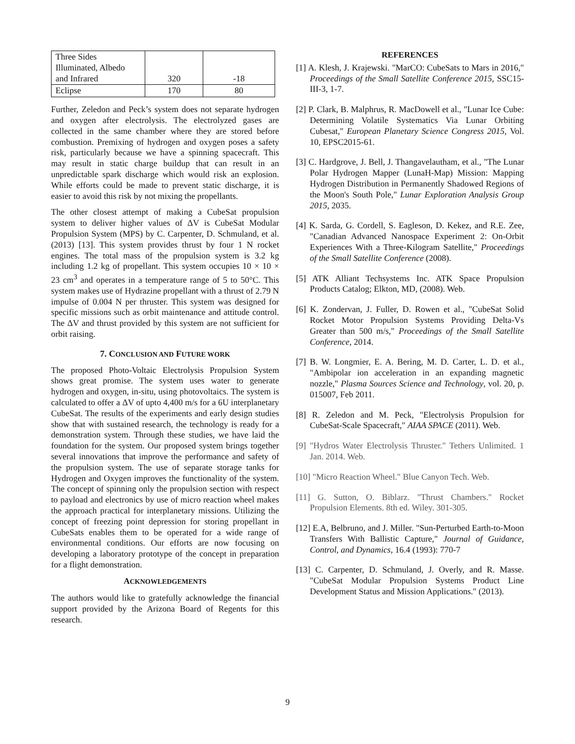| Three Sides Illuminated, Albedo and Infrared | 320 | -18 |
| Eclipse | 170 | 80 |
Further, Zeledon and Peck’s system does not separate hydrogen and oxygen after electrolysis. The electrolyzed gases are collected in the same chamber where they are stored before combustion. Premixing of hydrogen and oxygen poses a safety risk, particularly because we have a spinning spacecraft. This may result in static charge buildup that can result in an unpredictable spark discharge which would risk an explosion. While efforts could be made to prevent static discharge, it is easier to avoid this risk by not mixing the propellants.
The other closest attempt of making a CubeSat propulsion system to deliver higher values of ΔV is CubeSat Modular Propulsion System (MPS) by C. Carpenter, D. Schmuland, et al. (2013) [13]. This system provides thrust by four 1 N rocket engines. The total mass of the propulsion system is 3.2 kg including 1.2 kg of propellant. This system occupies 10 × 10 × 23 cm<sup>3</sup> and operates in a temperature range of 5 to 50°C. This system makes use of Hydrazine propellant with a thrust of 2.79 N impulse of 0.004 N per thruster. This system was designed for specific missions such as orbit maintenance and attitude control. The ΔV and thrust provided by this system are not sufficient for orbit raising.
7. CONCLUSION AND FUTURE WORK
The proposed Photo-Voltaic Electrolysis Propulsion System shows great promise. The system uses water to generate hydrogen and oxygen, in-situ, using photovoltaics. The system is calculated to offer a ΔV of upto 4,400 m/s for a 6U interplanetary CubeSat. The results of the experiments and early design studies show that with sustained research, the technology is ready for a demonstration system. Through these studies, we have laid the foundation for the system. Our proposed system brings together several innovations that improve the performance and safety of the propulsion system. The use of separate storage tanks for Hydrogen and Oxygen improves the functionality of the system. The concept of spinning only the propulsion section with respect to payload and electronics by use of micro reaction wheel makes the approach practical for interplanetary missions. Utilizing the concept of freezing point depression for storing propellant in CubeSats enables them to be operated for a wide range of environmental conditions. Our efforts are now focusing on developing a laboratory prototype of the concept in preparation for a flight demonstration.
ACKNOWLEDGEMENTS
The authors would like to gratefully acknowledge the financial support provided by the Arizona Board of Regents for this research.
REFERENCES
[1] A. Klesh, J. Krajewski. "MarCO: CubeSats to Mars in 2016," Proceedings of the Small Satellite Conference 2015, SSC15-III-3, 1-7.
[2] P. Clark, B. Malphrus, R. MacDowell et al., "Lunar Ice Cube: Determining Volatile Systematics Via Lunar Orbiting Cubesat," European Planetary Science Congress 2015, Vol. 10, EPSC2015-61.
[3] C. Hardgrove, J. Bell, J. Thangavelautham, et al., "The Lunar Polar Hydrogen Mapper (LunaH-Map) Mission: Mapping Hydrogen Distribution in Permanently Shadowed Regions of the Moon's South Pole," Lunar Exploration Analysis Group 2015, 2035.
[4] K. Sarda, G. Cordell, S. Eagleson, D. Kekez, and R.E. Zee, "Canadian Advanced Nanospace Experiment 2: On-Orbit Experiences With a Three-Kilogram Satellite," Proceedings of the Small Satellite Conference (2008).
[5] ATK Alliant Techsystems Inc. ATK Space Propulsion Products Catalog; Elkton, MD, (2008). Web.
[6] K. Zondervan, J. Fuller, D. Rowen et al., "CubeSat Solid Rocket Motor Propulsion Systems Providing Delta-Vs Greater than 500 m/s," Proceedings of the Small Satellite Conference, 2014.
[7] B. W. Longmier, E. A. Bering, M. D. Carter, L. D. et al., "Ambipolar ion acceleration in an expanding magnetic nozzle," Plasma Sources Science and Technology, vol. 20, p. 015007, Feb 2011.
[8] R. Zeledon and M. Peck, "Electrolysis Propulsion for CubeSat-Scale Spacecraft," AIAA SPACE (2011). Web.
[9] "Hydros Water Electrolysis Thruster." Tethers Unlimited. 1 Jan. 2014. Web.
[10] "Micro Reaction Wheel." Blue Canyon Tech. Web.
[11] G. Sutton, O. Biblarz. "Thrust Chambers." Rocket Propulsion Elements. 8th ed. Wiley. 301-305.
[12] E.A, Belbruno, and J. Miller. "Sun-Perturbed Earth-to-Moon Transfers With Ballistic Capture," Journal of Guidance, Control, and Dynamics, 16.4 (1993): 770-7
[13] C. Carpenter, D. Schmuland, J. Overly, and R. Masse. "CubeSat Modular Propulsion Systems Product Line Development Status and Mission Applications." (2013).
9